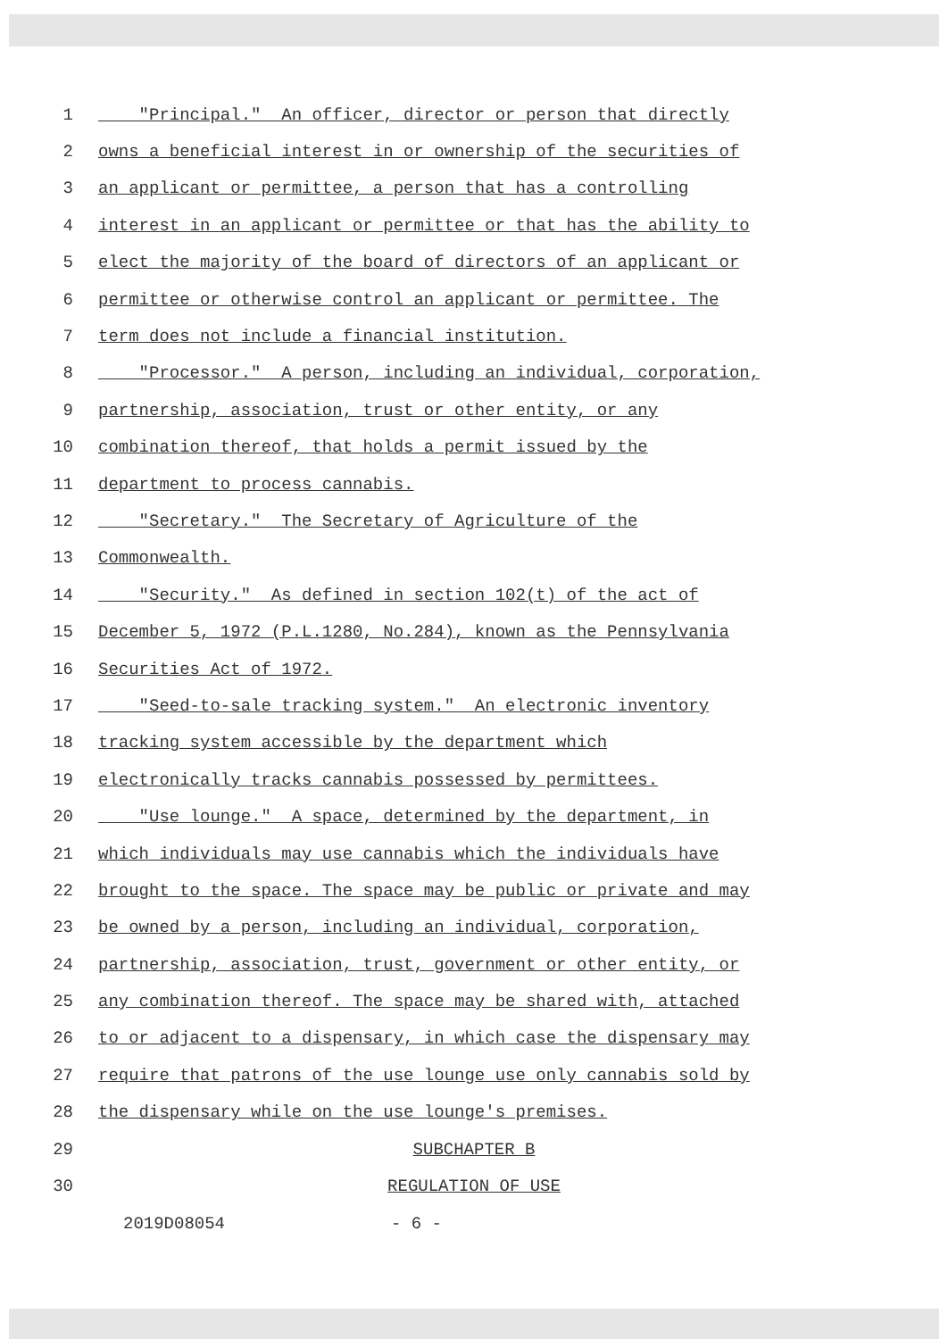1 "Principal." An officer, director or person that directly
2 owns a beneficial interest in or ownership of the securities of
3 an applicant or permittee, a person that has a controlling
4 interest in an applicant or permittee or that has the ability to
5 elect the majority of the board of directors of an applicant or
6 permittee or otherwise control an applicant or permittee. The
7 term does not include a financial institution.
8 "Processor." A person, including an individual, corporation,
9 partnership, association, trust or other entity, or any
10 combination thereof, that holds a permit issued by the
11 department to process cannabis.
12 "Secretary." The Secretary of Agriculture of the
13 Commonwealth.
14 "Security." As defined in section 102(t) of the act of
15 December 5, 1972 (P.L.1280, No.284), known as the Pennsylvania
16 Securities Act of 1972.
17 "Seed-to-sale tracking system." An electronic inventory
18 tracking system accessible by the department which
19 electronically tracks cannabis possessed by permittees.
20 "Use lounge." A space, determined by the department, in
21 which individuals may use cannabis which the individuals have
22 brought to the space. The space may be public or private and may
23 be owned by a person, including an individual, corporation,
24 partnership, association, trust, government or other entity, or
25 any combination thereof. The space may be shared with, attached
26 to or adjacent to a dispensary, in which case the dispensary may
27 require that patrons of the use lounge use only cannabis sold by
28 the dispensary while on the use lounge's premises.
29 SUBCHAPTER B
30 REGULATION OF USE
2019D08054 - 6 -